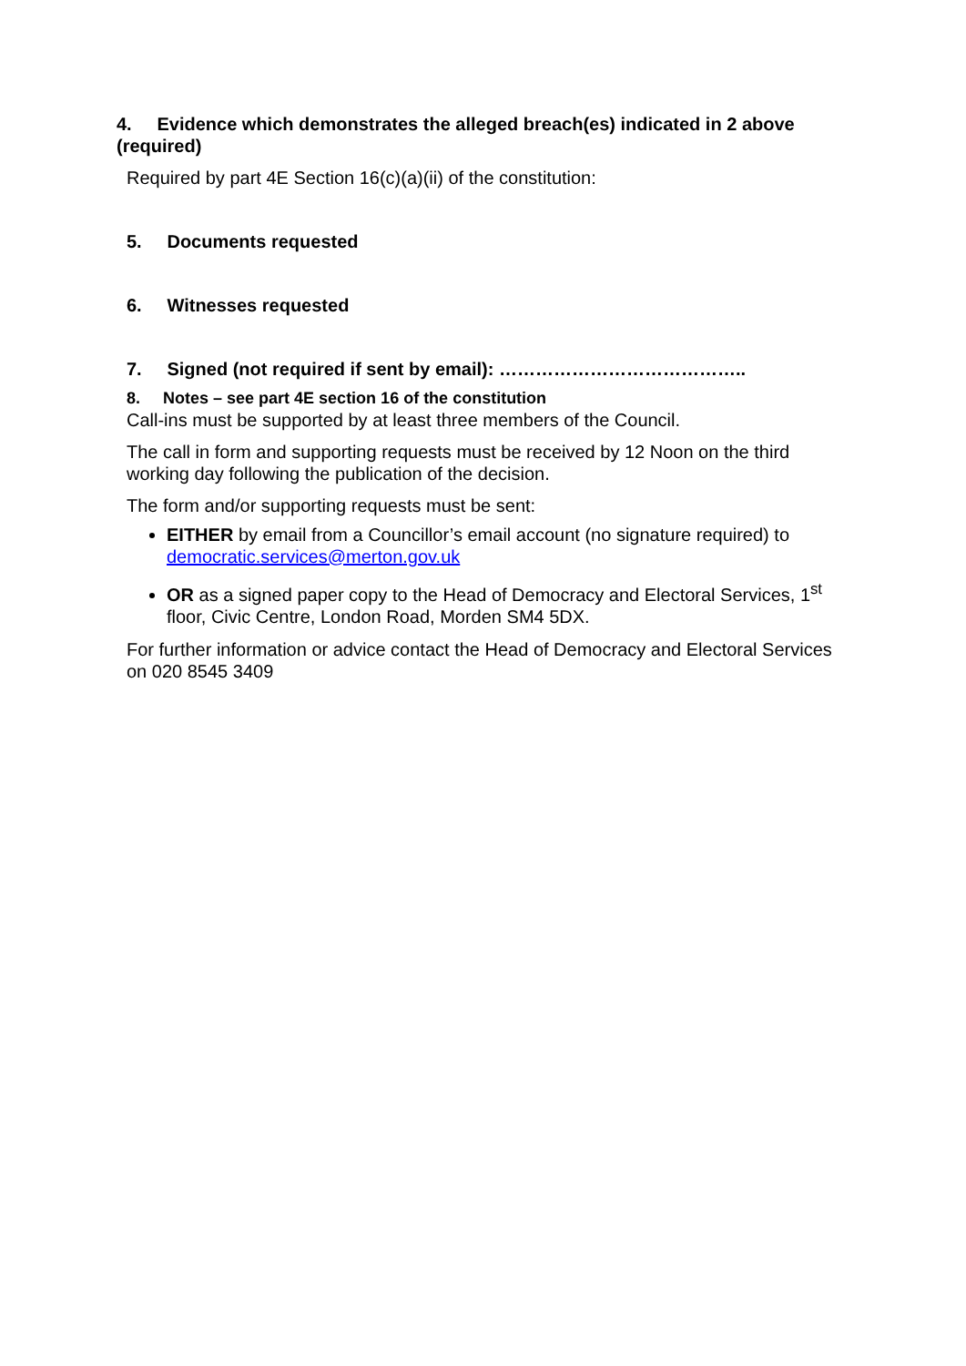4. Evidence which demonstrates the alleged breach(es) indicated in 2 above (required)
Required by part 4E Section 16(c)(a)(ii) of the constitution:
5. Documents requested
6. Witnesses requested
7. Signed (not required if sent by email): …………………………………..
8. Notes – see part 4E section 16 of the constitution
Call-ins must be supported by at least three members of the Council.
The call in form and supporting requests must be received by 12 Noon on the third working day following the publication of the decision.
The form and/or supporting requests must be sent:
EITHER by email from a Councillor’s email account (no signature required) to democratic.services@merton.gov.uk
OR as a signed paper copy to the Head of Democracy and Electoral Services, 1<sup>st</sup> floor, Civic Centre, London Road, Morden SM4 5DX.
For further information or advice contact the Head of Democracy and Electoral Services on 020 8545 3409